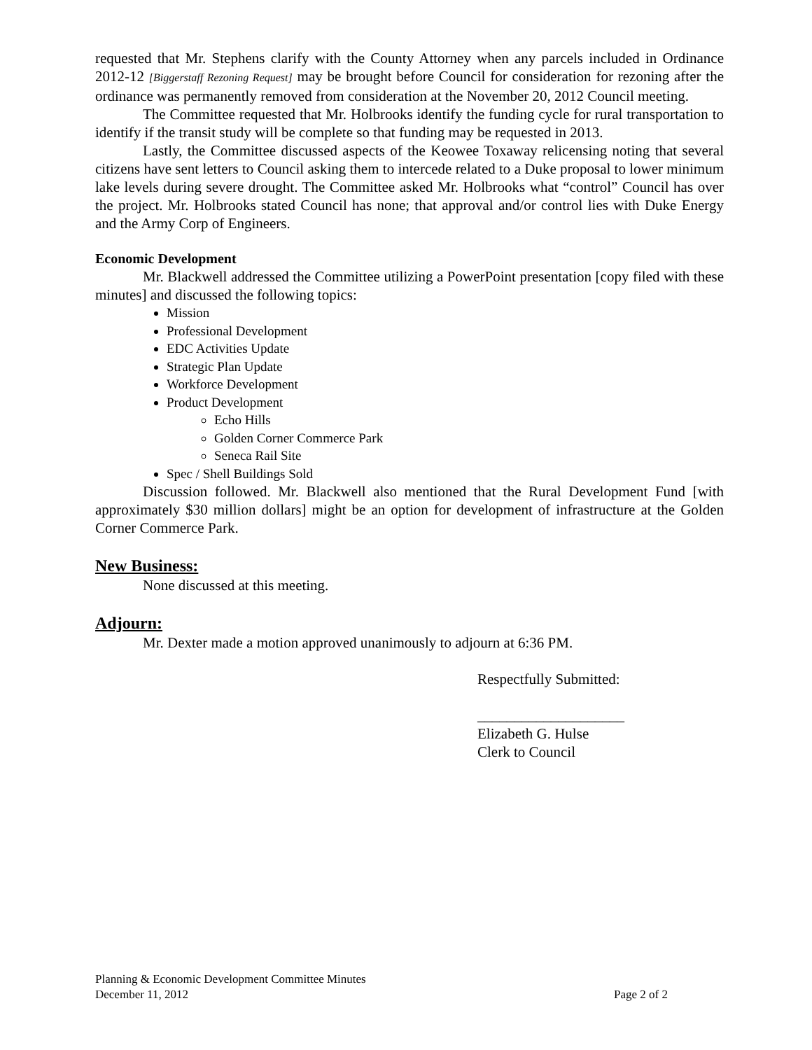requested that Mr. Stephens clarify with the County Attorney when any parcels included in Ordinance 2012-12 [Biggerstaff Rezoning Request] may be brought before Council for consideration for rezoning after the ordinance was permanently removed from consideration at the November 20, 2012 Council meeting.
The Committee requested that Mr. Holbrooks identify the funding cycle for rural transportation to identify if the transit study will be complete so that funding may be requested in 2013.
Lastly, the Committee discussed aspects of the Keowee Toxaway relicensing noting that several citizens have sent letters to Council asking them to intercede related to a Duke proposal to lower minimum lake levels during severe drought. The Committee asked Mr. Holbrooks what “control” Council has over the project. Mr. Holbrooks stated Council has none; that approval and/or control lies with Duke Energy and the Army Corp of Engineers.
Economic Development
Mr. Blackwell addressed the Committee utilizing a PowerPoint presentation [copy filed with these minutes] and discussed the following topics:
Mission
Professional Development
EDC Activities Update
Strategic Plan Update
Workforce Development
Product Development
Echo Hills
Golden Corner Commerce Park
Seneca Rail Site
Spec / Shell Buildings Sold
Discussion followed. Mr. Blackwell also mentioned that the Rural Development Fund [with approximately $30 million dollars] might be an option for development of infrastructure at the Golden Corner Commerce Park.
New Business:
None discussed at this meeting.
Adjourn:
Mr. Dexter made a motion approved unanimously to adjourn at 6:36 PM.
Respectfully Submitted:
____________________
Elizabeth G. Hulse
Clerk to Council
Planning & Economic Development Committee Minutes
December 11, 2012 Page 2 of 2